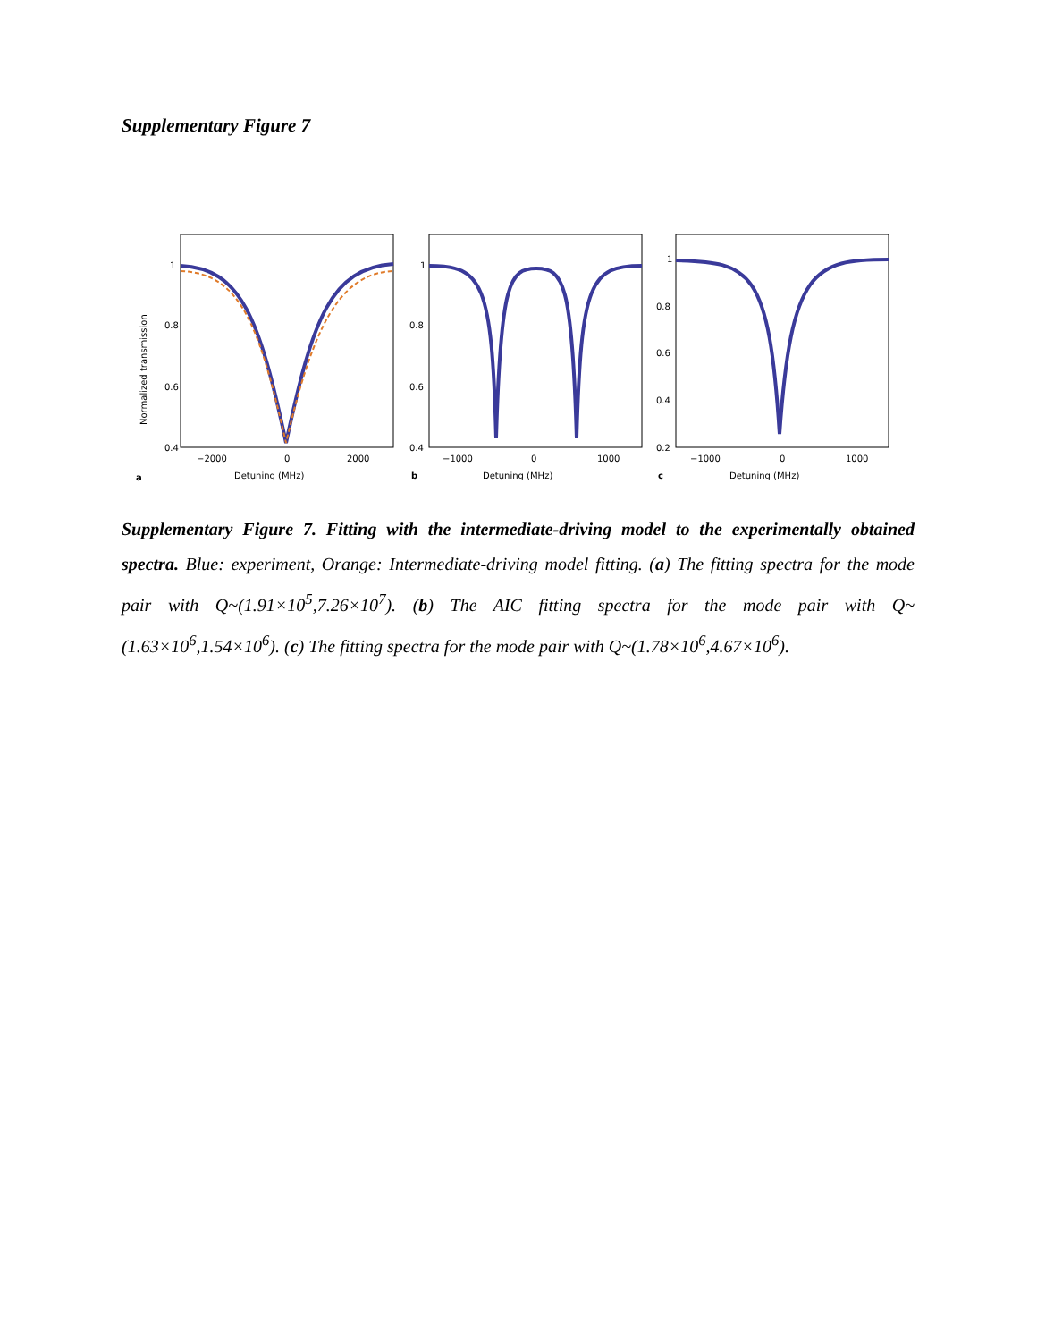Supplementary Figure 7
Normalized transmission
1
0.8
0.6
0.4
−2000
0
2000
a
Detuning (MHz)
1
0.8
0.6
0.4
−1000
0
1000
b
Detuning (MHz)
1
0.8
0.6
0.4
0.2
−1000
0
1000
c
Detuning (MHz)
Supplementary Figure 7. Fitting with the intermediate-driving model to the experimentally obtained spectra. Blue: experiment, Orange: Intermediate-driving model fitting. (a) The fitting spectra for the mode pair with Q~(1.91×10<sup>5</sup>,7.26×10<sup>7</sup>). (b) The AIC fitting spectra for the mode pair with Q~(1.63×10<sup>6</sup>,1.54×10<sup>6</sup>). (c) The fitting spectra for the mode pair with Q~(1.78×10<sup>6</sup>,4.67×10<sup>6</sup>).